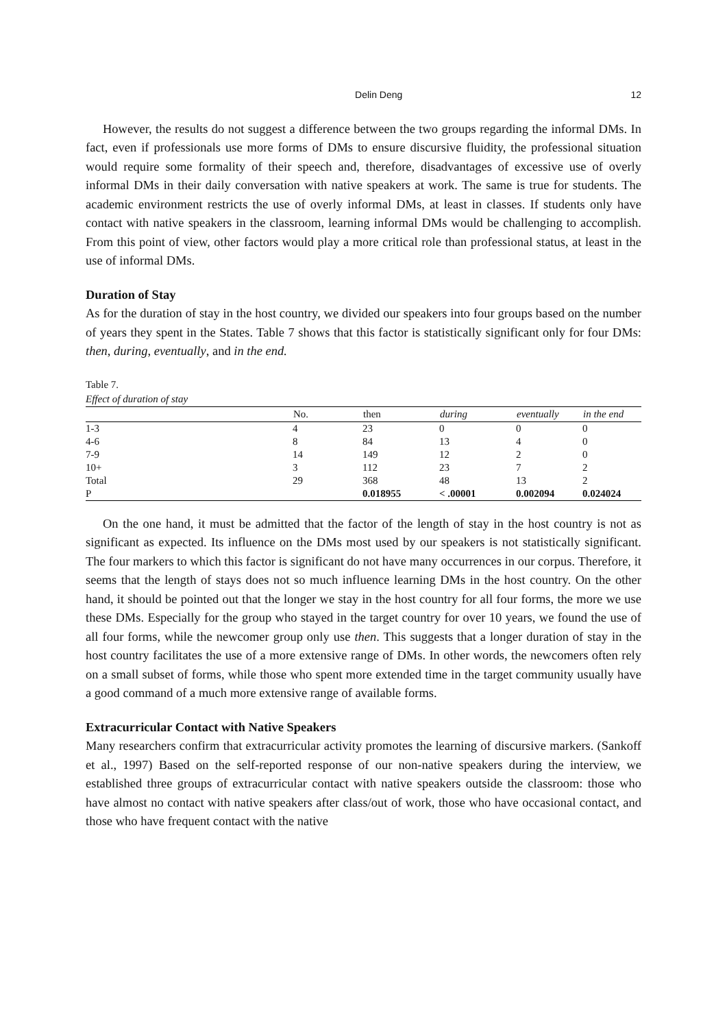Delin Deng 12
However, the results do not suggest a difference between the two groups regarding the informal DMs. In fact, even if professionals use more forms of DMs to ensure discursive fluidity, the professional situation would require some formality of their speech and, therefore, disadvantages of excessive use of overly informal DMs in their daily conversation with native speakers at work. The same is true for students. The academic environment restricts the use of overly informal DMs, at least in classes. If students only have contact with native speakers in the classroom, learning informal DMs would be challenging to accomplish. From this point of view, other factors would play a more critical role than professional status, at least in the use of informal DMs.
Duration of Stay
As for the duration of stay in the host country, we divided our speakers into four groups based on the number of years they spent in the States. Table 7 shows that this factor is statistically significant only for four DMs: then, during, eventually, and in the end.
Table 7.
Effect of duration of stay
| | No. | then | during | eventually | in the end |
| --- | --- | --- | --- | --- | --- |
| 1-3 | 4 | 23 | 0 | 0 | 0 |
| 4-6 | 8 | 84 | 13 | 4 | 0 |
| 7-9 | 14 | 149 | 12 | 2 | 0 |
| 10+ | 3 | 112 | 23 | 7 | 2 |
| Total | 29 | 368 | 48 | 13 | 2 |
| P | | 0.018955 | < .00001 | 0.002094 | 0.024024 |
On the one hand, it must be admitted that the factor of the length of stay in the host country is not as significant as expected. Its influence on the DMs most used by our speakers is not statistically significant. The four markers to which this factor is significant do not have many occurrences in our corpus. Therefore, it seems that the length of stays does not so much influence learning DMs in the host country. On the other hand, it should be pointed out that the longer we stay in the host country for all four forms, the more we use these DMs. Especially for the group who stayed in the target country for over 10 years, we found the use of all four forms, while the newcomer group only use then. This suggests that a longer duration of stay in the host country facilitates the use of a more extensive range of DMs. In other words, the newcomers often rely on a small subset of forms, while those who spent more extended time in the target community usually have a good command of a much more extensive range of available forms.
Extracurricular Contact with Native Speakers
Many researchers confirm that extracurricular activity promotes the learning of discursive markers. (Sankoff et al., 1997) Based on the self-reported response of our non-native speakers during the interview, we established three groups of extracurricular contact with native speakers outside the classroom: those who have almost no contact with native speakers after class/out of work, those who have occasional contact, and those who have frequent contact with the native